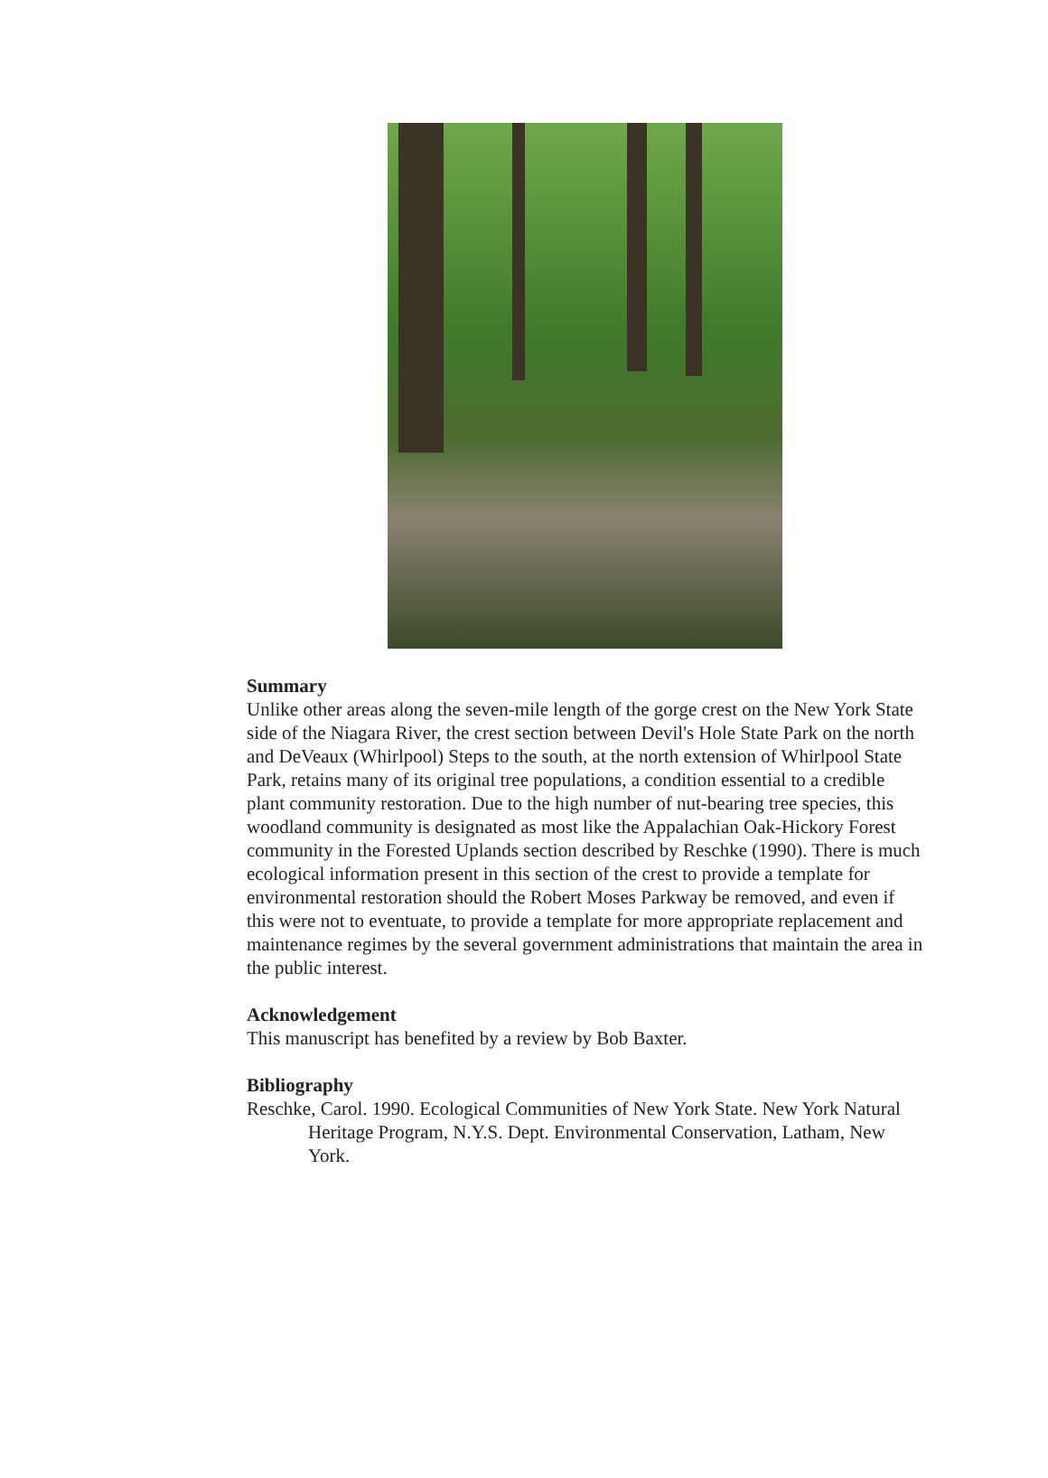Summary
Unlike other areas along the seven-mile length of the gorge crest on the New York State side of the Niagara River, the crest section between Devil's Hole State Park on the north and DeVeaux (Whirlpool) Steps to the south, at the north extension of Whirlpool State Park, retains many of its original tree populations, a condition essential to a credible plant community restoration. Due to the high number of nut-bearing tree species, this woodland community is designated as most like the Appalachian Oak-Hickory Forest community in the Forested Uplands section described by Reschke (1990). There is much ecological information present in this section of the crest to provide a template for environmental restoration should the Robert Moses Parkway be removed, and even if this were not to eventuate, to provide a template for more appropriate replacement and maintenance regimes by the several government administrations that maintain the area in the public interest.
Acknowledgement
This manuscript has benefited by a review by Bob Baxter.
Bibliography
Reschke, Carol. 1990. Ecological Communities of New York State. New York Natural Heritage Program, N.Y.S. Dept. Environmental Conservation, Latham, New York.